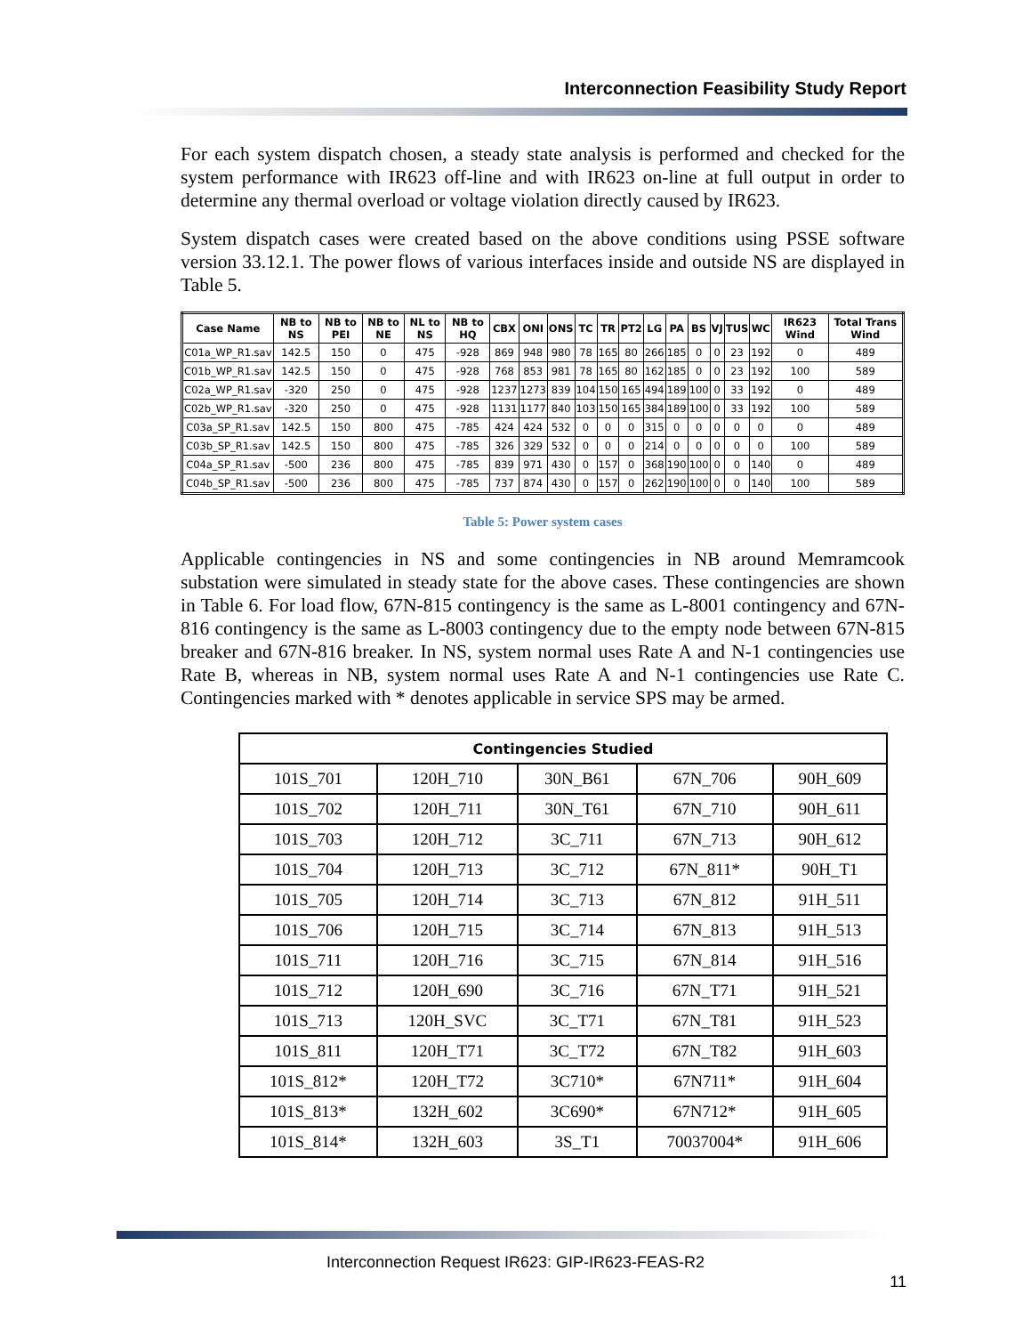Interconnection Feasibility Study Report
For each system dispatch chosen, a steady state analysis is performed and checked for the system performance with IR623 off-line and with IR623 on-line at full output in order to determine any thermal overload or voltage violation directly caused by IR623.
System dispatch cases were created based on the above conditions using PSSE software version 33.12.1. The power flows of various interfaces inside and outside NS are displayed in Table 5.
| Case Name | NB to NS | NB to PEI | NB to NE | NL to NS | NB to HQ | CBX | ONI | ONS | TC | TR | PT2 | LG | PA | BS | VJ | TUS | WC | IR623 Wind | Total Trans Wind |
| --- | --- | --- | --- | --- | --- | --- | --- | --- | --- | --- | --- | --- | --- | --- | --- | --- | --- | --- | --- |
| C01a_WP_R1.sav | 142.5 | 150 | 0 | 475 | -928 | 869 | 948 | 980 | 78 | 165 | 80 | 266 | 185 | 0 | 0 | 23 | 192 | 0 | 489 |
| C01b_WP_R1.sav | 142.5 | 150 | 0 | 475 | -928 | 768 | 853 | 981 | 78 | 165 | 80 | 162 | 185 | 0 | 0 | 23 | 192 | 100 | 589 |
| C02a_WP_R1.sav | -320 | 250 | 0 | 475 | -928 | 1237 | 1273 | 839 | 104 | 150 | 165 | 494 | 189 | 100 | 0 | 33 | 192 | 0 | 489 |
| C02b_WP_R1.sav | -320 | 250 | 0 | 475 | -928 | 1131 | 1177 | 840 | 103 | 150 | 165 | 384 | 189 | 100 | 0 | 33 | 192 | 100 | 589 |
| C03a_SP_R1.sav | 142.5 | 150 | 800 | 475 | -785 | 424 | 424 | 532 | 0 | 0 | 0 | 315 | 0 | 0 | 0 | 0 | 0 | 0 | 489 |
| C03b_SP_R1.sav | 142.5 | 150 | 800 | 475 | -785 | 326 | 329 | 532 | 0 | 0 | 0 | 214 | 0 | 0 | 0 | 0 | 0 | 100 | 589 |
| C04a_SP_R1.sav | -500 | 236 | 800 | 475 | -785 | 839 | 971 | 430 | 0 | 157 | 0 | 368 | 190 | 100 | 0 | 0 | 140 | 0 | 489 |
| C04b_SP_R1.sav | -500 | 236 | 800 | 475 | -785 | 737 | 874 | 430 | 0 | 157 | 0 | 262 | 190 | 100 | 0 | 0 | 140 | 100 | 589 |
Table 5: Power system cases
Applicable contingencies in NS and some contingencies in NB around Memramcook substation were simulated in steady state for the above cases. These contingencies are shown in Table 6. For load flow, 67N-815 contingency is the same as L-8001 contingency and 67N-816 contingency is the same as L-8003 contingency due to the empty node between 67N-815 breaker and 67N-816 breaker. In NS, system normal uses Rate A and N-1 contingencies use Rate B, whereas in NB, system normal uses Rate A and N-1 contingencies use Rate C. Contingencies marked with * denotes applicable in service SPS may be armed.
| Contingencies Studied | | | | |
| --- | --- | --- | --- | --- |
| 101S_701 | 120H_710 | 30N_B61 | 67N_706 | 90H_609 |
| 101S_702 | 120H_711 | 30N_T61 | 67N_710 | 90H_611 |
| 101S_703 | 120H_712 | 3C_711 | 67N_713 | 90H_612 |
| 101S_704 | 120H_713 | 3C_712 | 67N_811* | 90H_T1 |
| 101S_705 | 120H_714 | 3C_713 | 67N_812 | 91H_511 |
| 101S_706 | 120H_715 | 3C_714 | 67N_813 | 91H_513 |
| 101S_711 | 120H_716 | 3C_715 | 67N_814 | 91H_516 |
| 101S_712 | 120H_690 | 3C_716 | 67N_T71 | 91H_521 |
| 101S_713 | 120H_SVC | 3C_T71 | 67N_T81 | 91H_523 |
| 101S_811 | 120H_T71 | 3C_T72 | 67N_T82 | 91H_603 |
| 101S_812* | 120H_T72 | 3C710* | 67N711* | 91H_604 |
| 101S_813* | 132H_602 | 3C690* | 67N712* | 91H_605 |
| 101S_814* | 132H_603 | 3S_T1 | 70037004* | 91H_606 |
Interconnection Request IR623: GIP-IR623-FEAS-R2
11